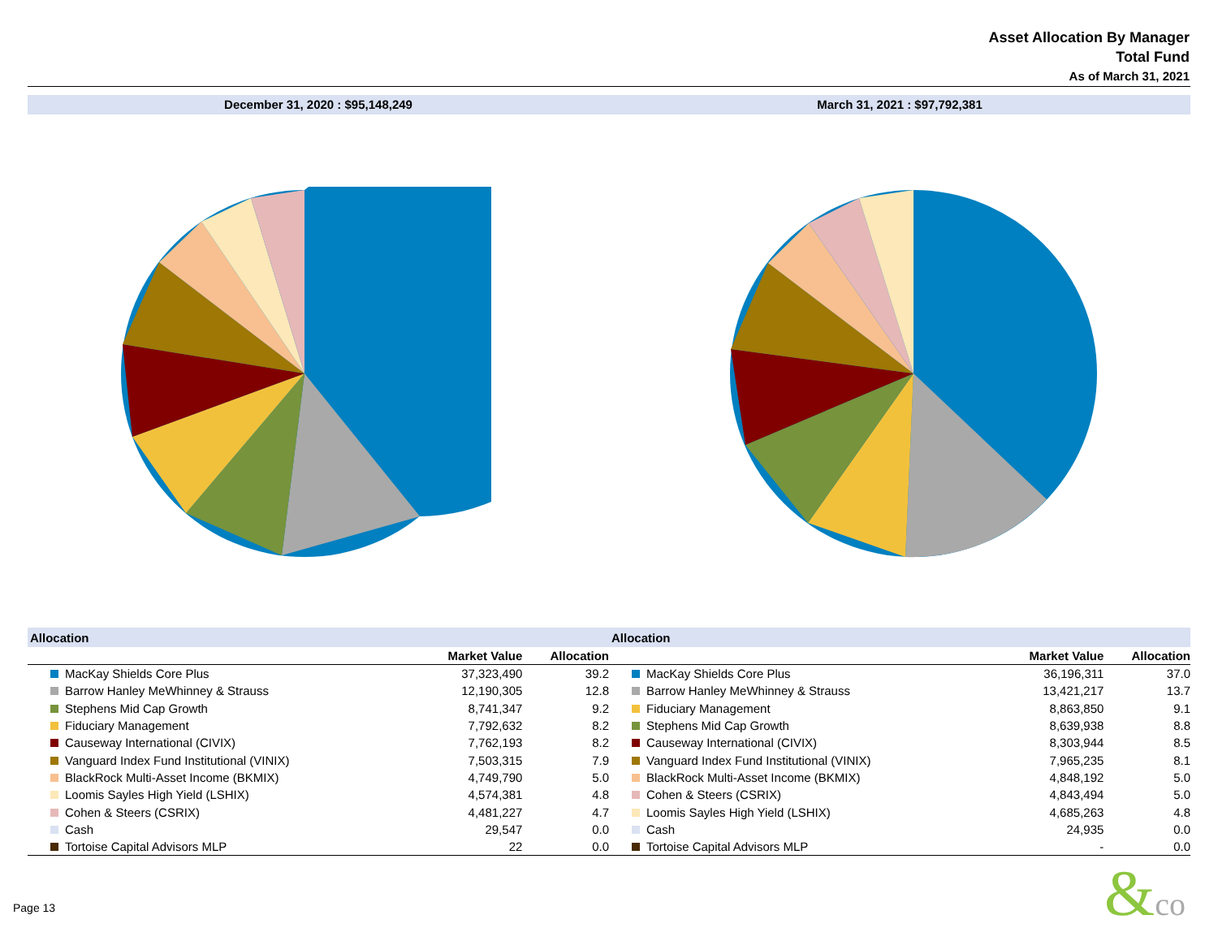Asset Allocation By Manager
Total Fund
As of March 31, 2021
December 31, 2020 : $95,148,249
March 31, 2021 : $97,792,381
| Allocation | | |
| --- | --- | --- |
| | Market Value | Allocation |
| MacKay Shields Core Plus | 37,323,490 | 39.2 |
| Barrow Hanley MeWhinney & Strauss | 12,190,305 | 12.8 |
| Stephens Mid Cap Growth | 8,741,347 | 9.2 |
| Fiduciary Management | 7,792,632 | 8.2 |
| Causeway International (CIVIX) | 7,762,193 | 8.2 |
| Vanguard Index Fund Institutional (VINIX) | 7,503,315 | 7.9 |
| BlackRock Multi-Asset Income (BKMIX) | 4,749,790 | 5.0 |
| Loomis Sayles High Yield (LSHIX) | 4,574,381 | 4.8 |
| Cohen & Steers (CSRIX) | 4,481,227 | 4.7 |
| Cash | 29,547 | 0.0 |
| Tortoise Capital Advisors MLP | 22 | 0.0 |
| Allocation | | |
| --- | --- | --- |
| | Market Value | Allocation |
| MacKay Shields Core Plus | 36,196,311 | 37.0 |
| Barrow Hanley MeWhinney & Strauss | 13,421,217 | 13.7 |
| Fiduciary Management | 8,863,850 | 9.1 |
| Stephens Mid Cap Growth | 8,639,938 | 8.8 |
| Causeway International (CIVIX) | 8,303,944 | 8.5 |
| Vanguard Index Fund Institutional (VINIX) | 7,965,235 | 8.1 |
| BlackRock Multi-Asset Income (BKMIX) | 4,848,192 | 5.0 |
| Cohen & Steers (CSRIX) | 4,843,494 | 5.0 |
| Loomis Sayles High Yield (LSHIX) | 4,685,263 | 4.8 |
| Cash | 24,935 | 0.0 |
| Tortoise Capital Advisors MLP | - | 0.0 |
Page 13 &co